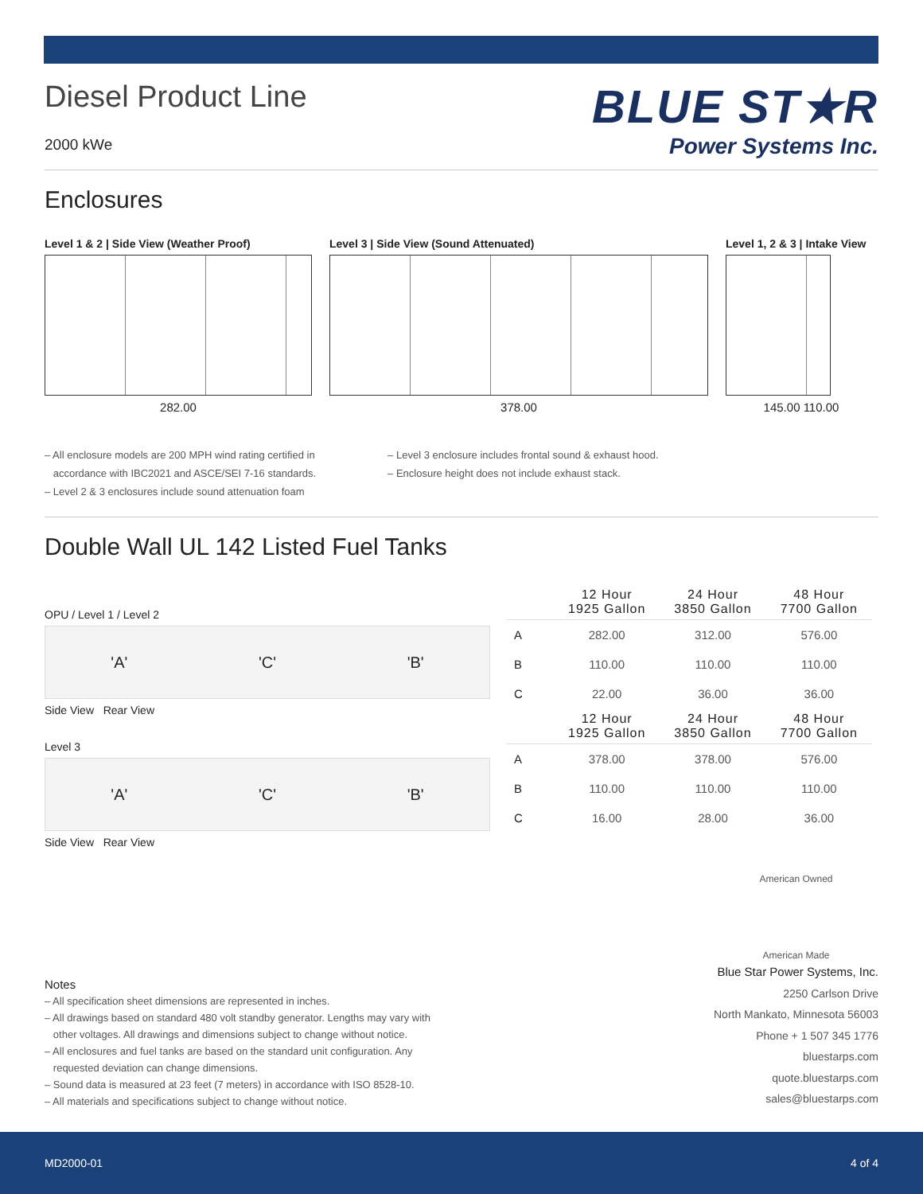BLUE ST★R
Power Systems Inc.
Diesel Product Line
2000 kWe
Enclosures
Level 1 & 2 | Side View (Weather Proof)
282.00
Level 3 | Side View (Sound Attenuated)
378.00
Level 1, 2 & 3 | Intake View
145.00 110.00
– All enclosure models are 200 MPH wind rating certified in
accordance with IBC2021 and ASCE/SEI 7-16 standards.
– Level 2 & 3 enclosures include sound attenuation foam
– Level 3 enclosure includes frontal sound & exhaust hood.
– Enclosure height does not include exhaust stack.
Double Wall UL 142 Listed Fuel Tanks
OPU / Level 1 / Level 2
'A' 'C' 'B'
Side View Rear View
Level 3
'A' 'C' 'B'
Side View Rear View
| | 12 Hour 1925 Gallon | 24 Hour 3850 Gallon | 48 Hour 7700 Gallon |
| --- | --- | --- | --- |
| A | 282.00 | 312.00 | 576.00 |
| B | 110.00 | 110.00 | 110.00 |
| C | 22.00 | 36.00 | 36.00 |
| | 12 Hour 1925 Gallon | 24 Hour 3850 Gallon | 48 Hour 7700 Gallon |
| A | 378.00 | 378.00 | 576.00 |
| B | 110.00 | 110.00 | 110.00 |
| C | 16.00 | 28.00 | 36.00 |
Notes
– All specification sheet dimensions are represented in inches.
– All drawings based on standard 480 volt standby generator. Lengths may vary with
other voltages. All drawings and dimensions subject to change without notice.
– All enclosures and fuel tanks are based on the standard unit configuration. Any
requested deviation can change dimensions.
– Sound data is measured at 23 feet (7 meters) in accordance with ISO 8528-10.
– All materials and specifications subject to change without notice.
American Owned
American Made
Blue Star Power Systems, Inc.
2250 Carlson Drive
North Mankato, Minnesota 56003
Phone + 1 507 345 1776
bluestarps.com
quote.bluestarps.com
sales@bluestarps.com
MD2000-01 4 of 4